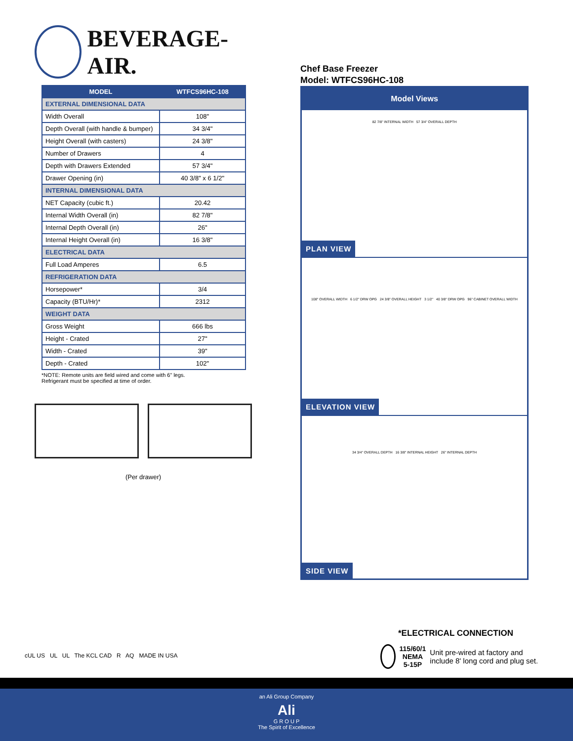BEVERAGE-AIR.
| MODEL | WTFCS96HC-108 |
| --- | --- |
| EXTERNAL DIMENSIONAL DATA | |
| Width Overall | 108" |
| Depth Overall (with handle & bumper) | 34 3/4" |
| Height Overall (with casters) | 24 3/8" |
| Number of Drawers | 4 |
| Depth with Drawers Extended | 57 3/4" |
| Drawer Opening (in) | 40 3/8" x 6 1/2" |
| INTERNAL DIMENSIONAL DATA | |
| NET Capacity (cubic ft.) | 20.42 |
| Internal Width Overall (in) | 82 7/8" |
| Internal Depth Overall (in) | 26" |
| Internal Height Overall (in) | 16 3/8" |
| ELECTRICAL DATA | |
| Full Load Amperes | 6.5 |
| REFRIGERATION DATA | |
| Horsepower* | 3/4 |
| Capacity (BTU/Hr)* | 2312 |
| WEIGHT DATA | |
| Gross Weight | 666 lbs |
| Height - Crated | 27" |
| Width - Crated | 39" |
| Depth - Crated | 102" |
*NOTE: Remote units are field wired and come with 6" legs.
Refrigerant must be specified at time of order.
(Per drawer)
Chef Base Freezer
Model: WTFCS96HC-108
Model Views
82 7/8" INTERNAL WIDTH 57 3/4" OVERALL DEPTH
PLAN VIEW
108" OVERALL WIDTH 6 1/2" DRW OPG 24 3/8" OVERALL HEIGHT 3 1/2" 40 3/8" DRW OPG 96" CABINET OVERALL WIDTH
ELEVATION VIEW
34 3/4" OVERALL DEPTH 16 3/8" INTERNAL HEIGHT 26" INTERNAL DEPTH
SIDE VIEW
*ELECTRICAL CONNECTION
115/60/1
NEMA 5-15P
Unit pre-wired at factory and include 8' long cord and plug set.
cUL US UL UL The KCL CAD R AQ MADE IN USA
an Ali Group Company
Ali
G R O U P
The Spirit of Excellence